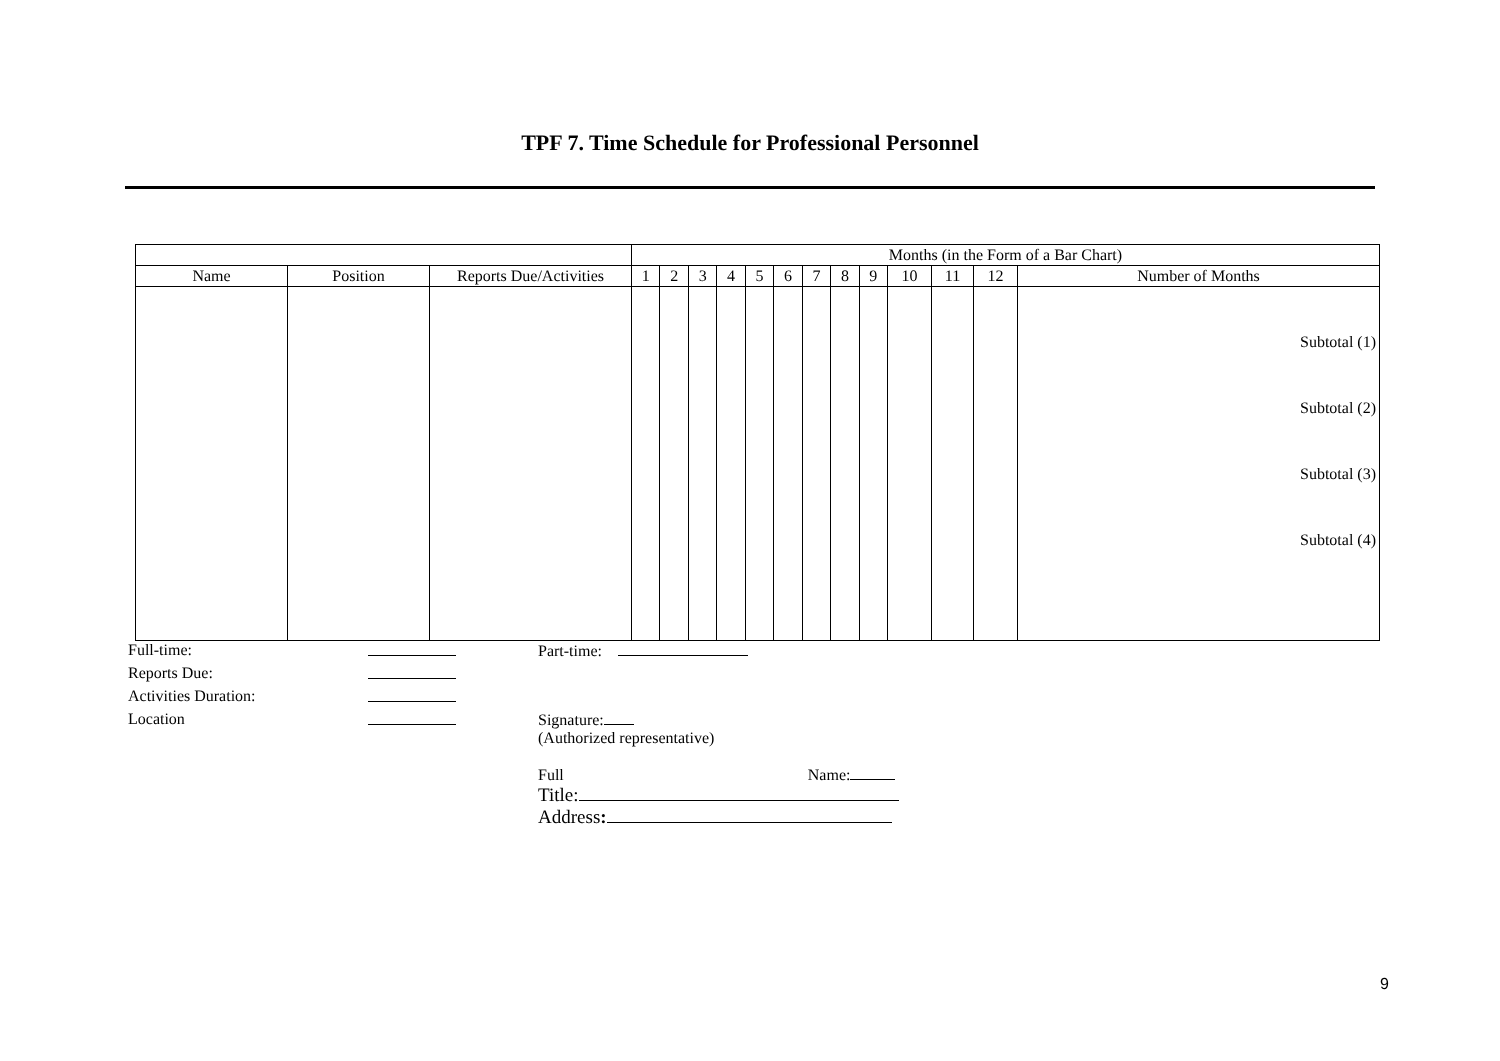TPF 7. Time Schedule for Professional Personnel
| | | | Months (in the Form of a Bar Chart) | | | | | | | | | | | | |
| Name | Position | Reports Due/Activities | 1 | 2 | 3 | 4 | 5 | 6 | 7 | 8 | 9 | 10 | 11 | 12 | Number of Months |
| | | | | | | | | | | | | | | | Subtotal (1) Subtotal (2) Subtotal (3) Subtotal (4) |
Full-time:
Part-time:
Reports Due:
Activities Duration:
Location
Signature:
(Authorized representative)
Full Name:
Title:
Address:
9